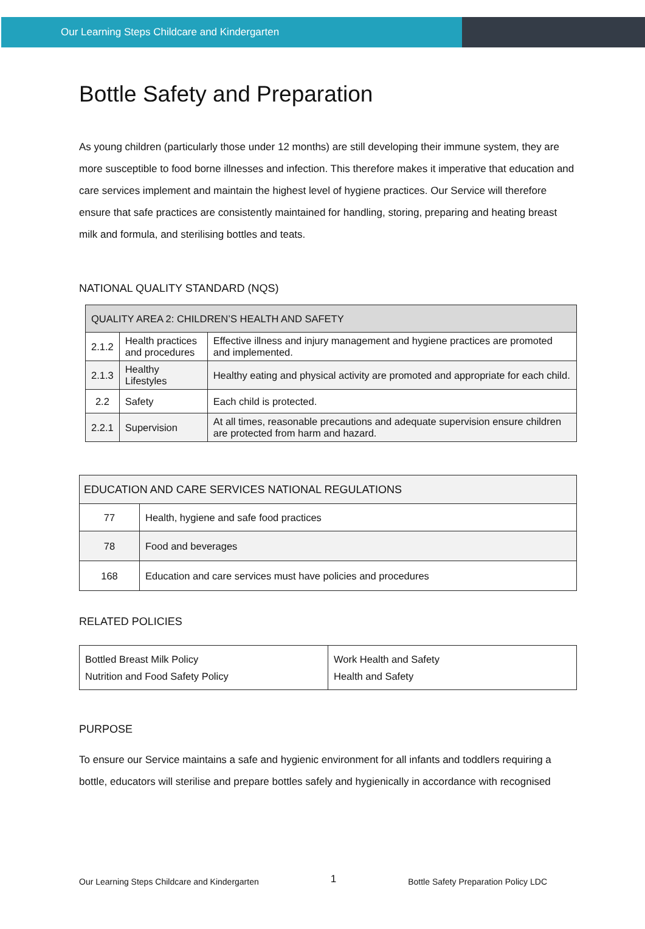Our Learning Steps Childcare and Kindergarten
Bottle Safety and Preparation
As young children (particularly those under 12 months) are still developing their immune system, they are more susceptible to food borne illnesses and infection. This therefore makes it imperative that education and care services implement and maintain the highest level of hygiene practices. Our Service will therefore ensure that safe practices are consistently maintained for handling, storing, preparing and heating breast milk and formula, and sterilising bottles and teats.
NATIONAL QUALITY STANDARD (NQS)
| QUALITY AREA 2: CHILDREN’S HEALTH AND SAFETY | | |
| 2.1.2 | Health practices and procedures | Effective illness and injury management and hygiene practices are promoted and implemented. |
| 2.1.3 | Healthy Lifestyles | Healthy eating and physical activity are promoted and appropriate for each child. |
| 2.2 | Safety | Each child is protected. |
| 2.2.1 | Supervision | At all times, reasonable precautions and adequate supervision ensure children are protected from harm and hazard. |
| EDUCATION AND CARE SERVICES NATIONAL REGULATIONS | |
| 77 | Health, hygiene and safe food practices |
| 78 | Food and beverages |
| 168 | Education and care services must have policies and procedures |
RELATED POLICIES
| Bottled Breast Milk Policy Nutrition and Food Safety Policy | Work Health and Safety Health and Safety |
PURPOSE
To ensure our Service maintains a safe and hygienic environment for all infants and toddlers requiring a bottle, educators will sterilise and prepare bottles safely and hygienically in accordance with recognised
Our Learning Steps Childcare and Kindergarten 1 Bottle Safety Preparation Policy LDC